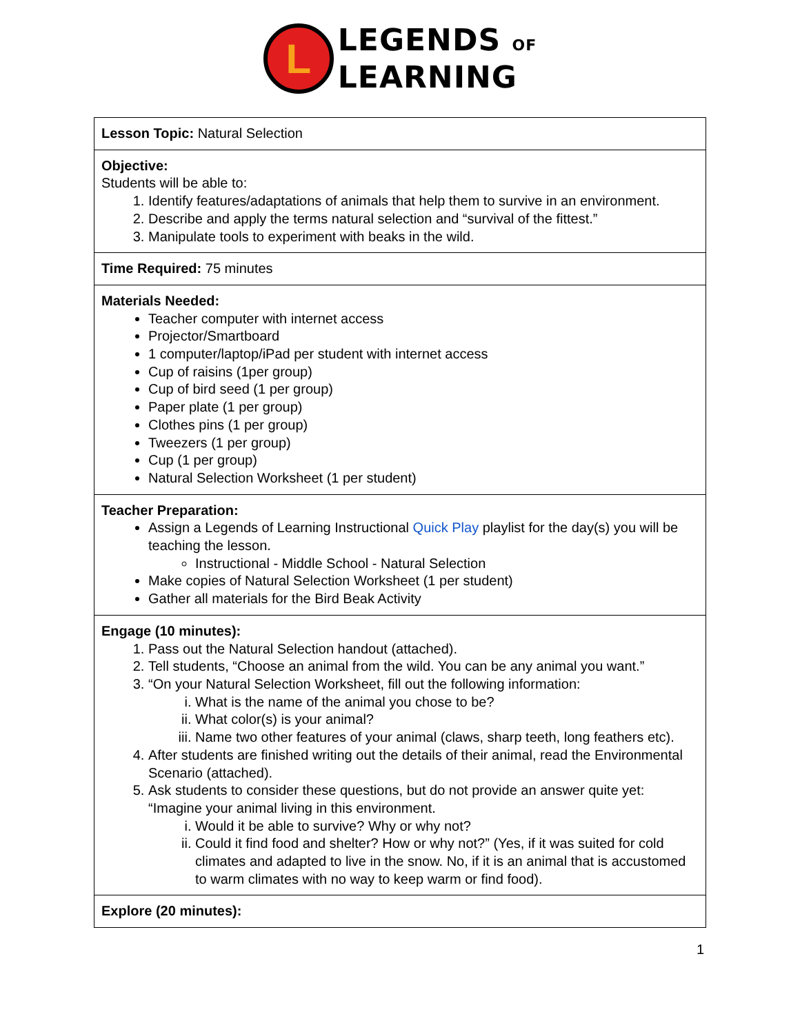L
LEGENDS OF
LEARNING
| Lesson Topic: Natural Selection |
| Objective: Students will be able to: 1. Identify features/adaptations of animals that help them to survive in an environment. 2. Describe and apply the terms natural selection and “survival of the fittest.” 3. Manipulate tools to experiment with beaks in the wild. |
| Time Required: 75 minutes |
| Materials Needed: Teacher computer with internet access Projector/Smartboard 1 computer/laptop/iPad per student with internet access Cup of raisins (1per group) Cup of bird seed (1 per group) Paper plate (1 per group) Clothes pins (1 per group) Tweezers (1 per group) Cup (1 per group) Natural Selection Worksheet (1 per student) |
| Teacher Preparation: Assign a Legends of Learning Instructional Quick Play playlist for the day(s) you will be teaching the lesson. Instructional - Middle School - Natural Selection Make copies of Natural Selection Worksheet (1 per student) Gather all materials for the Bird Beak Activity |
| Engage (10 minutes): 1. Pass out the Natural Selection handout (attached). 2. Tell students, “Choose an animal from the wild. You can be any animal you want.” 3. “On your Natural Selection Worksheet, fill out the following information: i. What is the name of the animal you chose to be? ii. What color(s) is your animal? iii. Name two other features of your animal (claws, sharp teeth, long feathers etc). 4. After students are finished writing out the details of their animal, read the Environmental Scenario (attached). 5. Ask students to consider these questions, but do not provide an answer quite yet: “Imagine your animal living in this environment. i. Would it be able to survive? Why or why not? ii. Could it find food and shelter? How or why not?” (Yes, if it was suited for cold climates and adapted to live in the snow. No, if it is an animal that is accustomed to warm climates with no way to keep warm or find food). |
| Explore (20 minutes): |
1